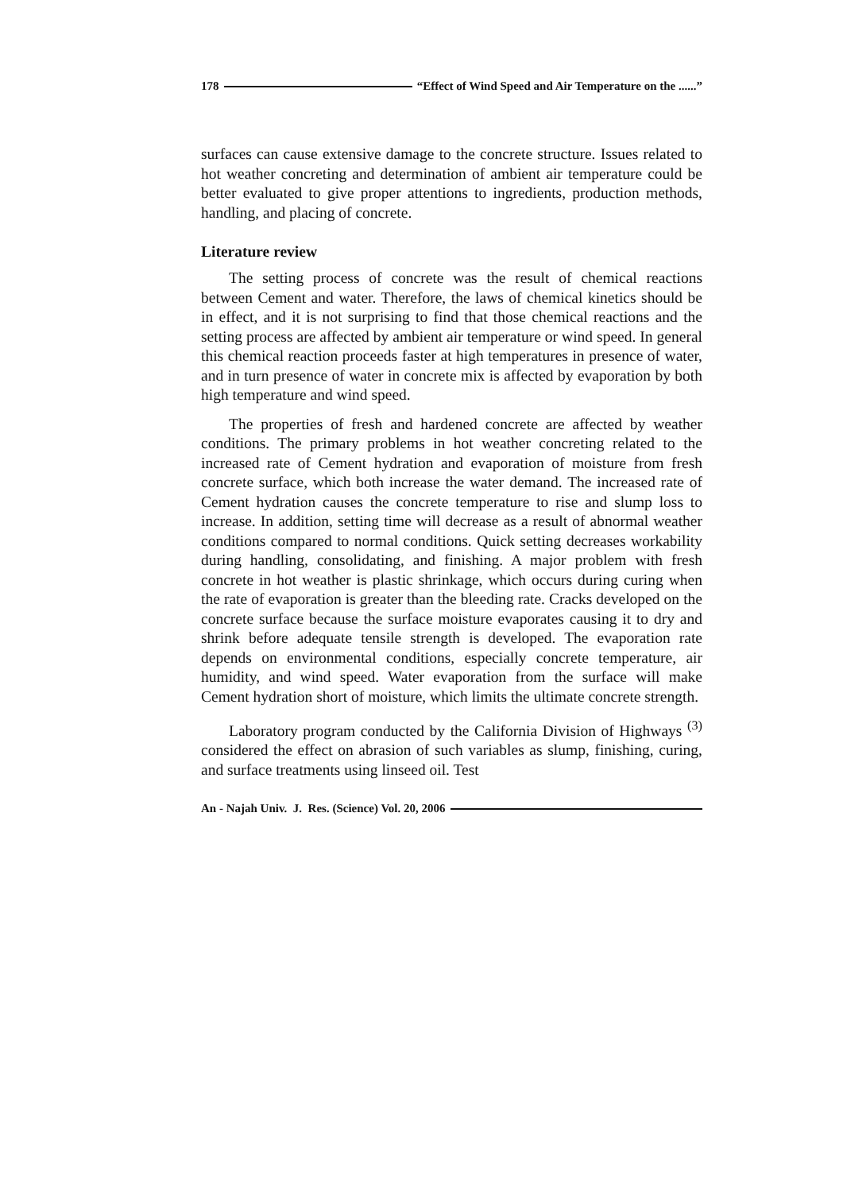178 “Effect of Wind Speed and Air Temperature on the ......”
surfaces can cause extensive damage to the concrete structure. Issues related to hot weather concreting and determination of ambient air temperature could be better evaluated to give proper attentions to ingredients, production methods, handling, and placing of concrete.
Literature review
The setting process of concrete was the result of chemical reactions between Cement and water. Therefore, the laws of chemical kinetics should be in effect, and it is not surprising to find that those chemical reactions and the setting process are affected by ambient air temperature or wind speed. In general this chemical reaction proceeds faster at high temperatures in presence of water, and in turn presence of water in concrete mix is affected by evaporation by both high temperature and wind speed.
The properties of fresh and hardened concrete are affected by weather conditions. The primary problems in hot weather concreting related to the increased rate of Cement hydration and evaporation of moisture from fresh concrete surface, which both increase the water demand. The increased rate of Cement hydration causes the concrete temperature to rise and slump loss to increase. In addition, setting time will decrease as a result of abnormal weather conditions compared to normal conditions. Quick setting decreases workability during handling, consolidating, and finishing. A major problem with fresh concrete in hot weather is plastic shrinkage, which occurs during curing when the rate of evaporation is greater than the bleeding rate. Cracks developed on the concrete surface because the surface moisture evaporates causing it to dry and shrink before adequate tensile strength is developed. The evaporation rate depends on environmental conditions, especially concrete temperature, air humidity, and wind speed. Water evaporation from the surface will make Cement hydration short of moisture, which limits the ultimate concrete strength.
Laboratory program conducted by the California Division of Highways <sup>(3)</sup> considered the effect on abrasion of such variables as slump, finishing, curing, and surface treatments using linseed oil. Test
An - Najah Univ. J. Res. (Science) Vol. 20, 2006